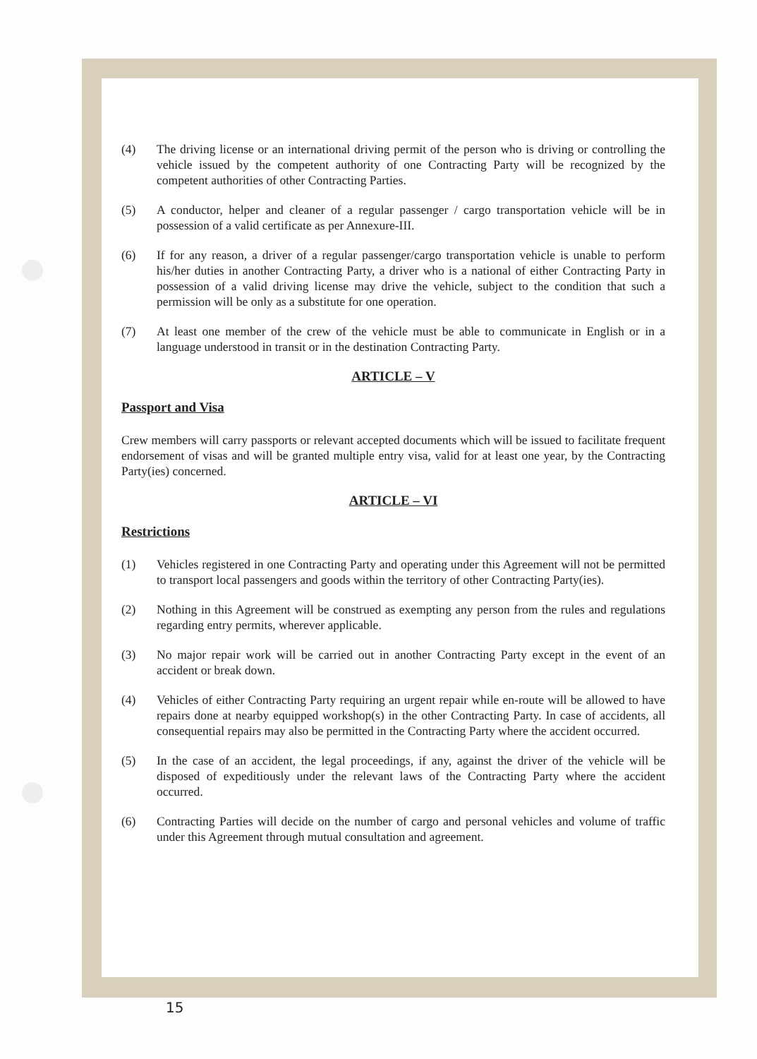(4) The driving license or an international driving permit of the person who is driving or controlling the vehicle issued by the competent authority of one Contracting Party will be recognized by the competent authorities of other Contracting Parties.
(5) A conductor, helper and cleaner of a regular passenger / cargo transportation vehicle will be in possession of a valid certificate as per Annexure-III.
(6) If for any reason, a driver of a regular passenger/cargo transportation vehicle is unable to perform his/her duties in another Contracting Party, a driver who is a national of either Contracting Party in possession of a valid driving license may drive the vehicle, subject to the condition that such a permission will be only as a substitute for one operation.
(7) At least one member of the crew of the vehicle must be able to communicate in English or in a language understood in transit or in the destination Contracting Party.
ARTICLE – V
Passport and Visa
Crew members will carry passports or relevant accepted documents which will be issued to facilitate frequent endorsement of visas and will be granted multiple entry visa, valid for at least one year, by the Contracting Party(ies) concerned.
ARTICLE – VI
Restrictions
(1) Vehicles registered in one Contracting Party and operating under this Agreement will not be permitted to transport local passengers and goods within the territory of other Contracting Party(ies).
(2) Nothing in this Agreement will be construed as exempting any person from the rules and regulations regarding entry permits, wherever applicable.
(3) No major repair work will be carried out in another Contracting Party except in the event of an accident or break down.
(4) Vehicles of either Contracting Party requiring an urgent repair while en-route will be allowed to have repairs done at nearby equipped workshop(s) in the other Contracting Party. In case of accidents, all consequential repairs may also be permitted in the Contracting Party where the accident occurred.
(5) In the case of an accident, the legal proceedings, if any, against the driver of the vehicle will be disposed of expeditiously under the relevant laws of the Contracting Party where the accident occurred.
(6) Contracting Parties will decide on the number of cargo and personal vehicles and volume of traffic under this Agreement through mutual consultation and agreement.
15